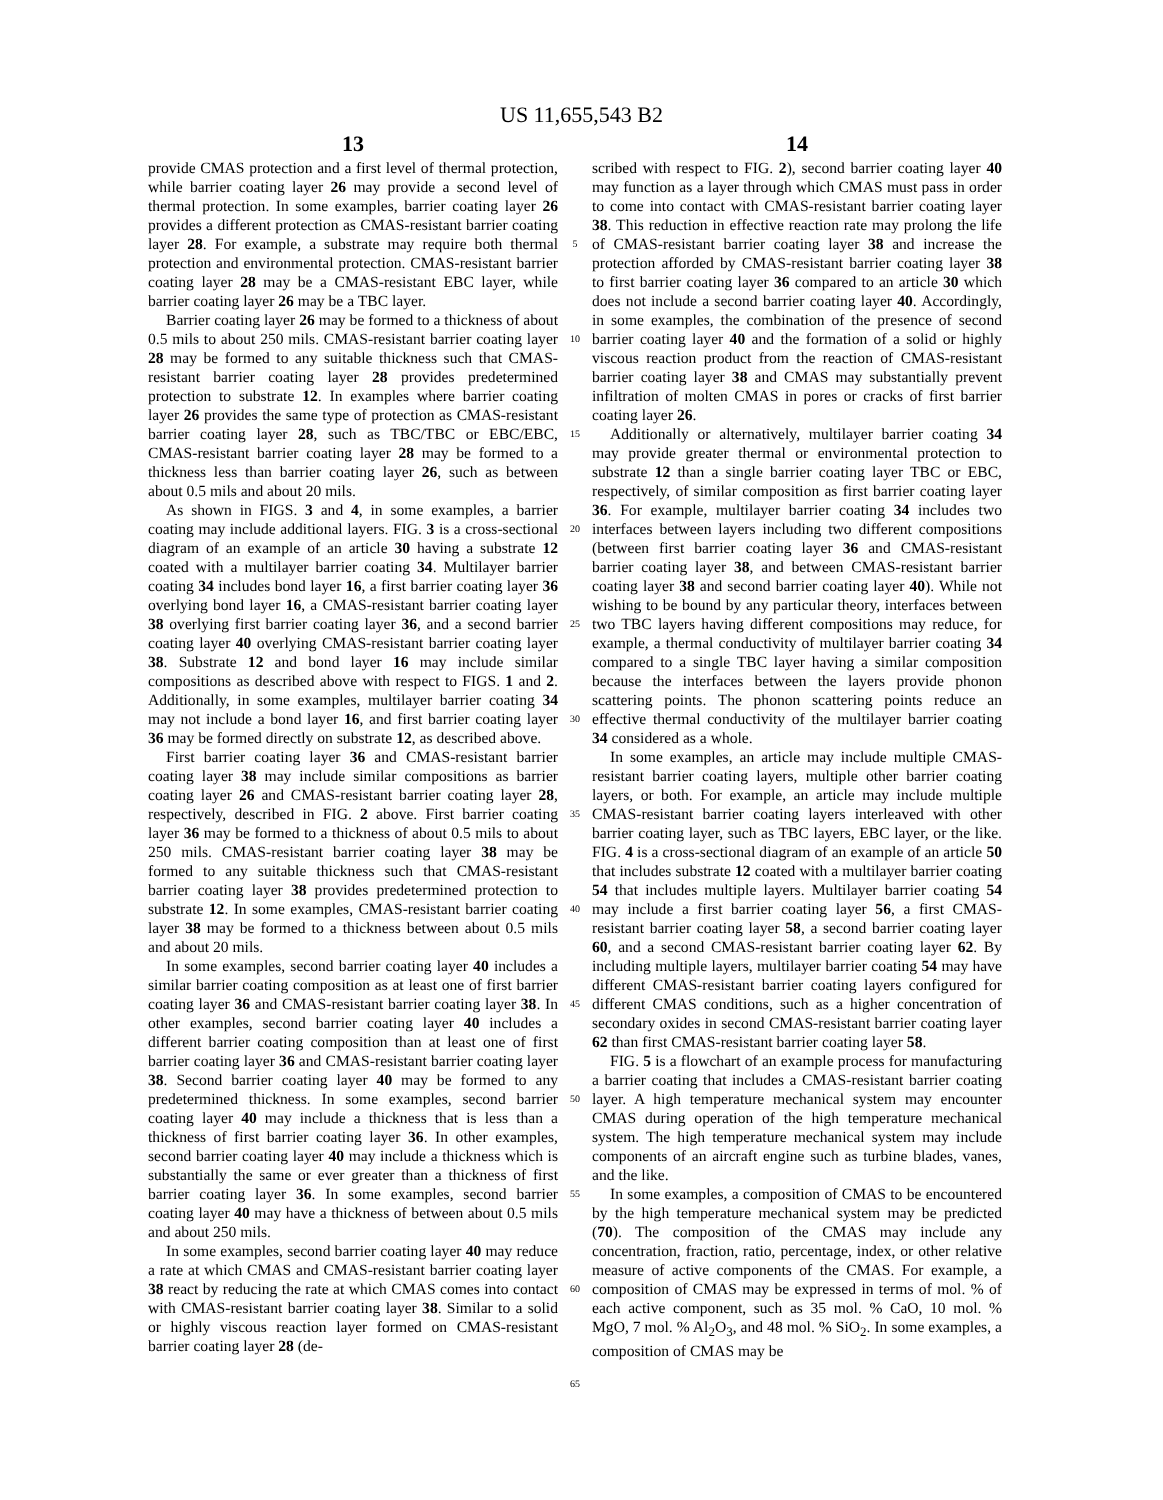US 11,655,543 B2
13
provide CMAS protection and a first level of thermal protection, while barrier coating layer 26 may provide a second level of thermal protection. In some examples, barrier coating layer 26 provides a different protection as CMAS-resistant barrier coating layer 28. For example, a substrate may require both thermal protection and environmental protection. CMAS-resistant barrier coating layer 28 may be a CMAS-resistant EBC layer, while barrier coating layer 26 may be a TBC layer.
Barrier coating layer 26 may be formed to a thickness of about 0.5 mils to about 250 mils. CMAS-resistant barrier coating layer 28 may be formed to any suitable thickness such that CMAS-resistant barrier coating layer 28 provides predetermined protection to substrate 12. In examples where barrier coating layer 26 provides the same type of protection as CMAS-resistant barrier coating layer 28, such as TBC/TBC or EBC/EBC, CMAS-resistant barrier coating layer 28 may be formed to a thickness less than barrier coating layer 26, such as between about 0.5 mils and about 20 mils.
As shown in FIGS. 3 and 4, in some examples, a barrier coating may include additional layers. FIG. 3 is a cross-sectional diagram of an example of an article 30 having a substrate 12 coated with a multilayer barrier coating 34. Multilayer barrier coating 34 includes bond layer 16, a first barrier coating layer 36 overlying bond layer 16, a CMAS-resistant barrier coating layer 38 overlying first barrier coating layer 36, and a second barrier coating layer 40 overlying CMAS-resistant barrier coating layer 38. Substrate 12 and bond layer 16 may include similar compositions as described above with respect to FIGS. 1 and 2. Additionally, in some examples, multilayer barrier coating 34 may not include a bond layer 16, and first barrier coating layer 36 may be formed directly on substrate 12, as described above.
First barrier coating layer 36 and CMAS-resistant barrier coating layer 38 may include similar compositions as barrier coating layer 26 and CMAS-resistant barrier coating layer 28, respectively, described in FIG. 2 above. First barrier coating layer 36 may be formed to a thickness of about 0.5 mils to about 250 mils. CMAS-resistant barrier coating layer 38 may be formed to any suitable thickness such that CMAS-resistant barrier coating layer 38 provides predetermined protection to substrate 12. In some examples, CMAS-resistant barrier coating layer 38 may be formed to a thickness between about 0.5 mils and about 20 mils.
In some examples, second barrier coating layer 40 includes a similar barrier coating composition as at least one of first barrier coating layer 36 and CMAS-resistant barrier coating layer 38. In other examples, second barrier coating layer 40 includes a different barrier coating composition than at least one of first barrier coating layer 36 and CMAS-resistant barrier coating layer 38. Second barrier coating layer 40 may be formed to any predetermined thickness. In some examples, second barrier coating layer 40 may include a thickness that is less than a thickness of first barrier coating layer 36. In other examples, second barrier coating layer 40 may include a thickness which is substantially the same or ever greater than a thickness of first barrier coating layer 36. In some examples, second barrier coating layer 40 may have a thickness of between about 0.5 mils and about 250 mils.
In some examples, second barrier coating layer 40 may reduce a rate at which CMAS and CMAS-resistant barrier coating layer 38 react by reducing the rate at which CMAS comes into contact with CMAS-resistant barrier coating layer 38. Similar to a solid or highly viscous reaction layer formed on CMAS-resistant barrier coating layer 28 (de-
5
10
15
20
25
30
35
40
45
50
55
60
65
14
scribed with respect to FIG. 2), second barrier coating layer 40 may function as a layer through which CMAS must pass in order to come into contact with CMAS-resistant barrier coating layer 38. This reduction in effective reaction rate may prolong the life of CMAS-resistant barrier coating layer 38 and increase the protection afforded by CMAS-resistant barrier coating layer 38 to first barrier coating layer 36 compared to an article 30 which does not include a second barrier coating layer 40. Accordingly, in some examples, the combination of the presence of second barrier coating layer 40 and the formation of a solid or highly viscous reaction product from the reaction of CMAS-resistant barrier coating layer 38 and CMAS may substantially prevent infiltration of molten CMAS in pores or cracks of first barrier coating layer 26.
Additionally or alternatively, multilayer barrier coating 34 may provide greater thermal or environmental protection to substrate 12 than a single barrier coating layer TBC or EBC, respectively, of similar composition as first barrier coating layer 36. For example, multilayer barrier coating 34 includes two interfaces between layers including two different compositions (between first barrier coating layer 36 and CMAS-resistant barrier coating layer 38, and between CMAS-resistant barrier coating layer 38 and second barrier coating layer 40). While not wishing to be bound by any particular theory, interfaces between two TBC layers having different compositions may reduce, for example, a thermal conductivity of multilayer barrier coating 34 compared to a single TBC layer having a similar composition because the interfaces between the layers provide phonon scattering points. The phonon scattering points reduce an effective thermal conductivity of the multilayer barrier coating 34 considered as a whole.
In some examples, an article may include multiple CMAS-resistant barrier coating layers, multiple other barrier coating layers, or both. For example, an article may include multiple CMAS-resistant barrier coating layers interleaved with other barrier coating layer, such as TBC layers, EBC layer, or the like. FIG. 4 is a cross-sectional diagram of an example of an article 50 that includes substrate 12 coated with a multilayer barrier coating 54 that includes multiple layers. Multilayer barrier coating 54 may include a first barrier coating layer 56, a first CMAS-resistant barrier coating layer 58, a second barrier coating layer 60, and a second CMAS-resistant barrier coating layer 62. By including multiple layers, multilayer barrier coating 54 may have different CMAS-resistant barrier coating layers configured for different CMAS conditions, such as a higher concentration of secondary oxides in second CMAS-resistant barrier coating layer 62 than first CMAS-resistant barrier coating layer 58.
FIG. 5 is a flowchart of an example process for manufacturing a barrier coating that includes a CMAS-resistant barrier coating layer. A high temperature mechanical system may encounter CMAS during operation of the high temperature mechanical system. The high temperature mechanical system may include components of an aircraft engine such as turbine blades, vanes, and the like.
In some examples, a composition of CMAS to be encountered by the high temperature mechanical system may be predicted (70). The composition of the CMAS may include any concentration, fraction, ratio, percentage, index, or other relative measure of active components of the CMAS. For example, a composition of CMAS may be expressed in terms of mol. % of each active component, such as 35 mol. % CaO, 10 mol. % MgO, 7 mol. % Al<sub>2</sub>O<sub>3</sub>, and 48 mol. % SiO<sub>2</sub>. In some examples, a composition of CMAS may be